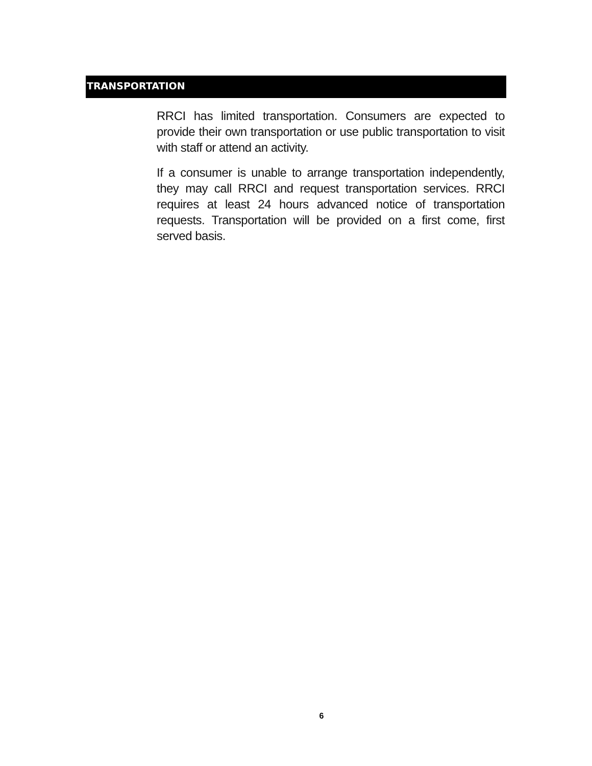TRANSPORTATION
RRCI has limited transportation. Consumers are expected to provide their own transportation or use public transportation to visit with staff or attend an activity.
If a consumer is unable to arrange transportation independently, they may call RRCI and request transportation services. RRCI requires at least 24 hours advanced notice of transportation requests. Transportation will be provided on a first come, first served basis.
6